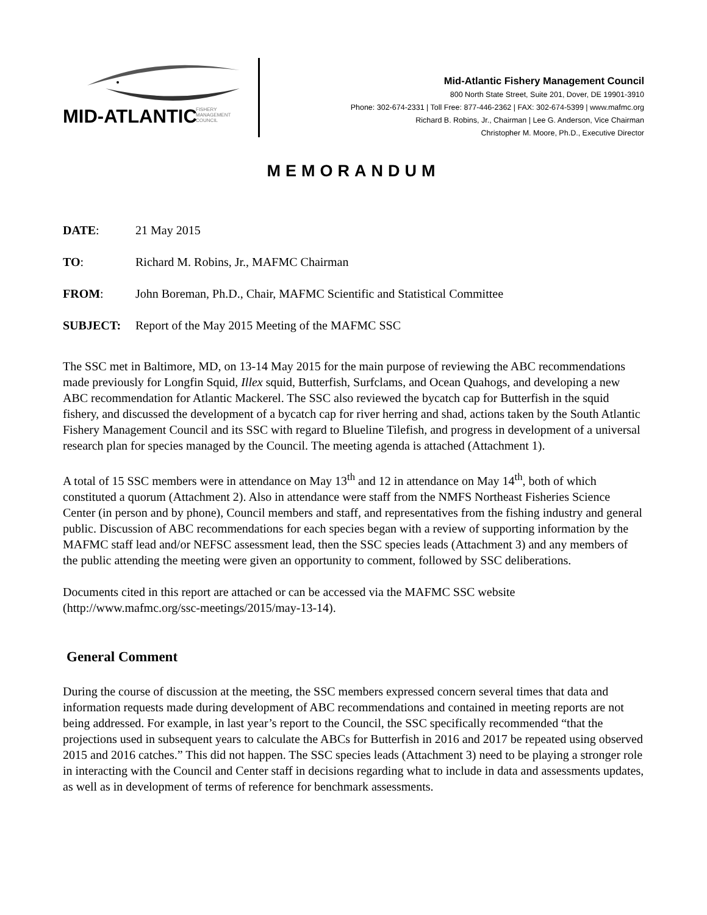MID-ATLANTIC
FISHERY
MANAGEMENT
COUNCIL
Mid-Atlantic Fishery Management Council
800 North State Street, Suite 201, Dover, DE 19901-3910
Phone: 302-674-2331 | Toll Free: 877-446-2362 | FAX: 302-674-5399 | www.mafmc.org
Richard B. Robins, Jr., Chairman | Lee G. Anderson, Vice Chairman
Christopher M. Moore, Ph.D., Executive Director
MEMORANDUM
DATE: 21 May 2015
TO: Richard M. Robins, Jr., MAFMC Chairman
FROM: John Boreman, Ph.D., Chair, MAFMC Scientific and Statistical Committee
SUBJECT: Report of the May 2015 Meeting of the MAFMC SSC
The SSC met in Baltimore, MD, on 13-14 May 2015 for the main purpose of reviewing the ABC recommendations made previously for Longfin Squid, Illex squid, Butterfish, Surfclams, and Ocean Quahogs, and developing a new ABC recommendation for Atlantic Mackerel. The SSC also reviewed the bycatch cap for Butterfish in the squid fishery, and discussed the development of a bycatch cap for river herring and shad, actions taken by the South Atlantic Fishery Management Council and its SSC with regard to Blueline Tilefish, and progress in development of a universal research plan for species managed by the Council. The meeting agenda is attached (Attachment 1).
A total of 15 SSC members were in attendance on May 13<sup>th</sup> and 12 in attendance on May 14<sup>th</sup>, both of which constituted a quorum (Attachment 2). Also in attendance were staff from the NMFS Northeast Fisheries Science Center (in person and by phone), Council members and staff, and representatives from the fishing industry and general public. Discussion of ABC recommendations for each species began with a review of supporting information by the MAFMC staff lead and/or NEFSC assessment lead, then the SSC species leads (Attachment 3) and any members of the public attending the meeting were given an opportunity to comment, followed by SSC deliberations.
Documents cited in this report are attached or can be accessed via the MAFMC SSC website (http://www.mafmc.org/ssc-meetings/2015/may-13-14).
General Comment
During the course of discussion at the meeting, the SSC members expressed concern several times that data and information requests made during development of ABC recommendations and contained in meeting reports are not being addressed. For example, in last year’s report to the Council, the SSC specifically recommended “that the projections used in subsequent years to calculate the ABCs for Butterfish in 2016 and 2017 be repeated using observed 2015 and 2016 catches.” This did not happen. The SSC species leads (Attachment 3) need to be playing a stronger role in interacting with the Council and Center staff in decisions regarding what to include in data and assessments updates, as well as in development of terms of reference for benchmark assessments.